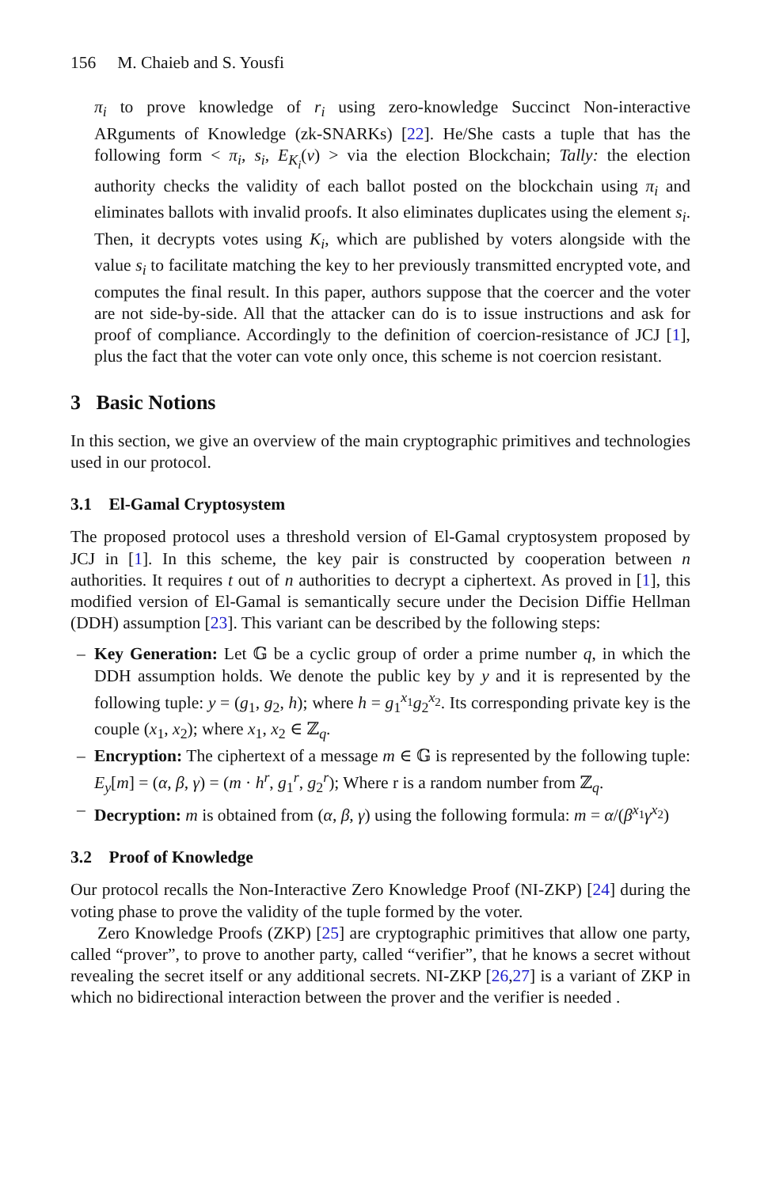156 M. Chaieb and S. Yousfi
π<sub>i</sub> to prove knowledge of r<sub>i</sub> using zero-knowledge Succinct Non-interactive ARguments of Knowledge (zk-SNARKs) [22]. He/She casts a tuple that has the following form < π<sub>i</sub>, s<sub>i</sub>, E<sub>K<sub>i</sub></sub>(v) > via the election Blockchain; Tally: the election authority checks the validity of each ballot posted on the blockchain using π<sub>i</sub> and eliminates ballots with invalid proofs. It also eliminates duplicates using the element s<sub>i</sub>. Then, it decrypts votes using K<sub>i</sub>, which are published by voters alongside with the value s<sub>i</sub> to facilitate matching the key to her previously transmitted encrypted vote, and computes the final result. In this paper, authors suppose that the coercer and the voter are not side-by-side. All that the attacker can do is to issue instructions and ask for proof of compliance. Accordingly to the definition of coercion-resistance of JCJ [1], plus the fact that the voter can vote only once, this scheme is not coercion resistant.
3 Basic Notions
In this section, we give an overview of the main cryptographic primitives and technologies used in our protocol.
3.1 El-Gamal Cryptosystem
The proposed protocol uses a threshold version of El-Gamal cryptosystem proposed by JCJ in [1]. In this scheme, the key pair is constructed by cooperation between n authorities. It requires t out of n authorities to decrypt a ciphertext. As proved in [1], this modified version of El-Gamal is semantically secure under the Decision Diffie Hellman (DDH) assumption [23]. This variant can be described by the following steps:
– Key Generation: Let 𝔾 be a cyclic group of order a prime number q, in which the DDH assumption holds. We denote the public key by y and it is represented by the following tuple: y = (g<sub>1</sub>, g<sub>2</sub>, h); where h = g<sub>1</sub><sup>x<sub>1</sub></sup>g<sub>2</sub><sup>x<sub>2</sub></sup>. Its corresponding private key is the couple (x<sub>1</sub>, x<sub>2</sub>); where x<sub>1</sub>, x<sub>2</sub> ∈ ℤ<sub>q</sub>.
– Encryption: The ciphertext of a message m ∈ 𝔾 is represented by the following tuple: E<sub>y</sub>[m] = (α, β, γ) = (m · h<sup>r</sup>, g<sub>1</sub><sup>r</sup>, g<sub>2</sub><sup>r</sup>); Where r is a random number from ℤ<sub>q</sub>.
– Decryption: m is obtained from (α, β, γ) using the following formula: m = α/(β<sup>x<sub>1</sub></sup>γ<sup>x<sub>2</sub></sup>)
3.2 Proof of Knowledge
Our protocol recalls the Non-Interactive Zero Knowledge Proof (NI-ZKP) [24] during the voting phase to prove the validity of the tuple formed by the voter.
Zero Knowledge Proofs (ZKP) [25] are cryptographic primitives that allow one party, called “prover”, to prove to another party, called “verifier”, that he knows a secret without revealing the secret itself or any additional secrets. NI-ZKP [26,27] is a variant of ZKP in which no bidirectional interaction between the prover and the verifier is needed .